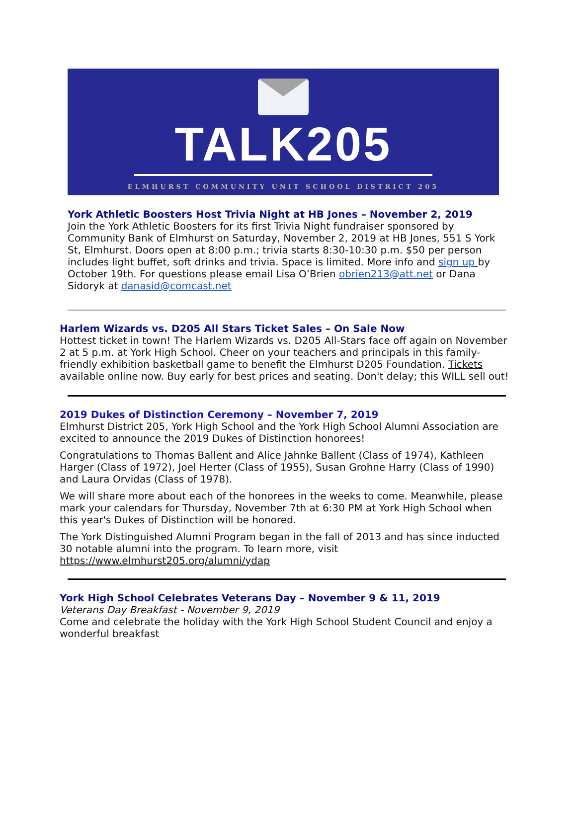TALK205
ELMHURST COMMUNITY UNIT SCHOOL DISTRICT 205
York Athletic Boosters Host Trivia Night at HB Jones – November 2, 2019
Join the York Athletic Boosters for its first Trivia Night fundraiser sponsored by Community Bank of Elmhurst on Saturday, November 2, 2019 at HB Jones, 551 S York St, Elmhurst. Doors open at 8:00 p.m.; trivia starts 8:30-10:30 p.m. $50 per person includes light buffet, soft drinks and trivia. Space is limited. More info and sign up by October 19th. For questions please email Lisa O’Brien obrien213@att.net or Dana Sidoryk at danasid@comcast.net
Harlem Wizards vs. D205 All Stars Ticket Sales – On Sale Now
Hottest ticket in town! The Harlem Wizards vs. D205 All-Stars face off again on November 2 at 5 p.m. at York High School. Cheer on your teachers and principals in this family-friendly exhibition basketball game to benefit the Elmhurst D205 Foundation. Tickets available online now. Buy early for best prices and seating. Don't delay; this WILL sell out!
2019 Dukes of Distinction Ceremony – November 7, 2019
Elmhurst District 205, York High School and the York High School Alumni Association are excited to announce the 2019 Dukes of Distinction honorees!
Congratulations to Thomas Ballent and Alice Jahnke Ballent (Class of 1974), Kathleen Harger (Class of 1972), Joel Herter (Class of 1955), Susan Grohne Harry (Class of 1990) and Laura Orvidas (Class of 1978).
We will share more about each of the honorees in the weeks to come. Meanwhile, please mark your calendars for Thursday, November 7th at 6:30 PM at York High School when this year's Dukes of Distinction will be honored.
The York Distinguished Alumni Program began in the fall of 2013 and has since inducted 30 notable alumni into the program. To learn more, visit https://www.elmhurst205.org/alumni/ydap
York High School Celebrates Veterans Day – November 9 & 11, 2019
Veterans Day Breakfast - November 9, 2019
Come and celebrate the holiday with the York High School Student Council and enjoy a wonderful breakfast